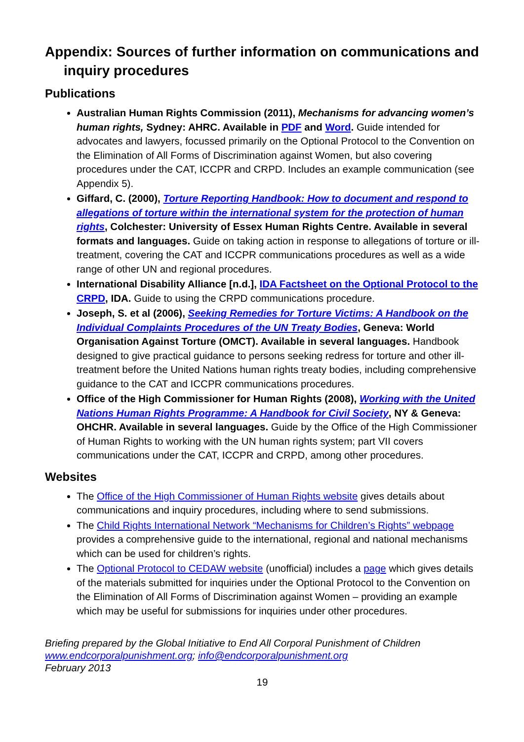Appendix: Sources of further information on communications and inquiry procedures
Publications
Australian Human Rights Commission (2011), Mechanisms for advancing women’s human rights, Sydney: AHRC. Available in PDF and Word. Guide intended for advocates and lawyers, focussed primarily on the Optional Protocol to the Convention on the Elimination of All Forms of Discrimination against Women, but also covering procedures under the CAT, ICCPR and CRPD. Includes an example communication (see Appendix 5).
Giffard, C. (2000), Torture Reporting Handbook: How to document and respond to allegations of torture within the international system for the protection of human rights, Colchester: University of Essex Human Rights Centre. Available in several formats and languages. Guide on taking action in response to allegations of torture or ill-treatment, covering the CAT and ICCPR communications procedures as well as a wide range of other UN and regional procedures.
International Disability Alliance [n.d.], IDA Factsheet on the Optional Protocol to the CRPD, IDA. Guide to using the CRPD communications procedure.
Joseph, S. et al (2006), Seeking Remedies for Torture Victims: A Handbook on the Individual Complaints Procedures of the UN Treaty Bodies, Geneva: World Organisation Against Torture (OMCT). Available in several languages. Handbook designed to give practical guidance to persons seeking redress for torture and other ill-treatment before the United Nations human rights treaty bodies, including comprehensive guidance to the CAT and ICCPR communications procedures.
Office of the High Commissioner for Human Rights (2008), Working with the United Nations Human Rights Programme: A Handbook for Civil Society, NY & Geneva: OHCHR. Available in several languages. Guide by the Office of the High Commissioner of Human Rights to working with the UN human rights system; part VII covers communications under the CAT, ICCPR and CRPD, among other procedures.
Websites
The Office of the High Commissioner of Human Rights website gives details about communications and inquiry procedures, including where to send submissions.
The Child Rights International Network “Mechanisms for Children’s Rights” webpage provides a comprehensive guide to the international, regional and national mechanisms which can be used for children’s rights.
The Optional Protocol to CEDAW website (unofficial) includes a page which gives details of the materials submitted for inquiries under the Optional Protocol to the Convention on the Elimination of All Forms of Discrimination against Women – providing an example which may be useful for submissions for inquiries under other procedures.
Briefing prepared by the Global Initiative to End All Corporal Punishment of Children
www.endcorporalpunishment.org; info@endcorporalpunishment.org
February 2013
19